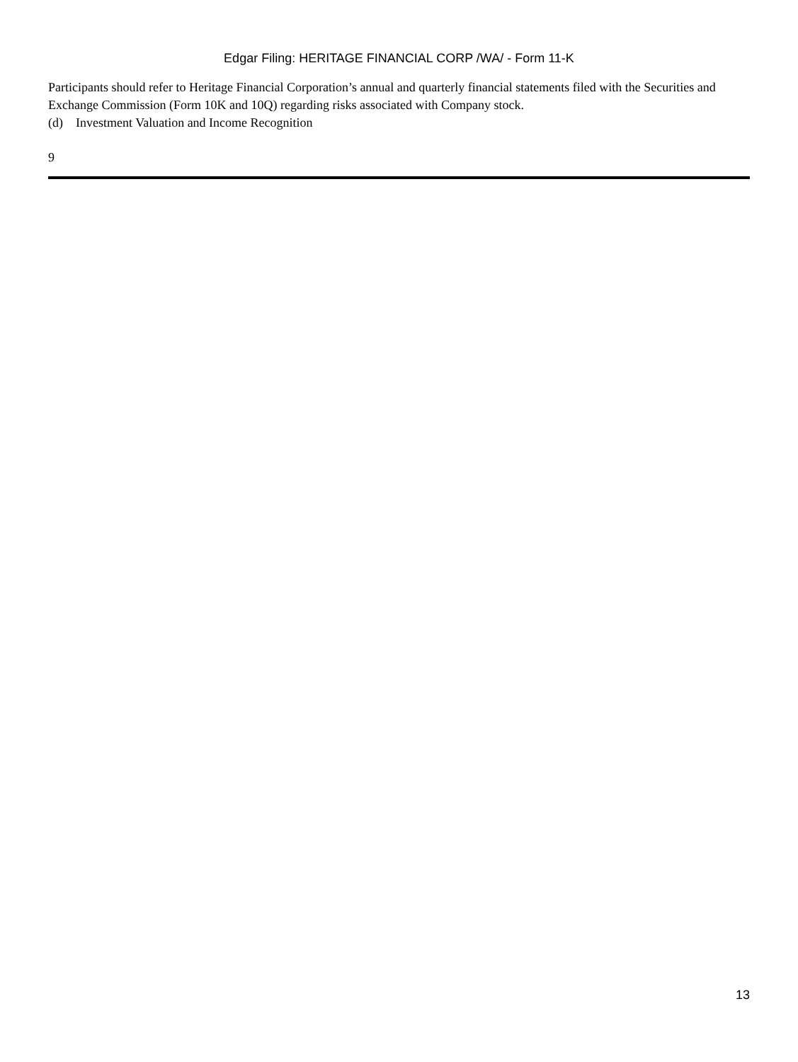Edgar Filing: HERITAGE FINANCIAL CORP /WA/ - Form 11-K
Participants should refer to Heritage Financial Corporation’s annual and quarterly financial statements filed with the Securities and Exchange Commission (Form 10K and 10Q) regarding risks associated with Company stock.
(d) Investment Valuation and Income Recognition
9
13